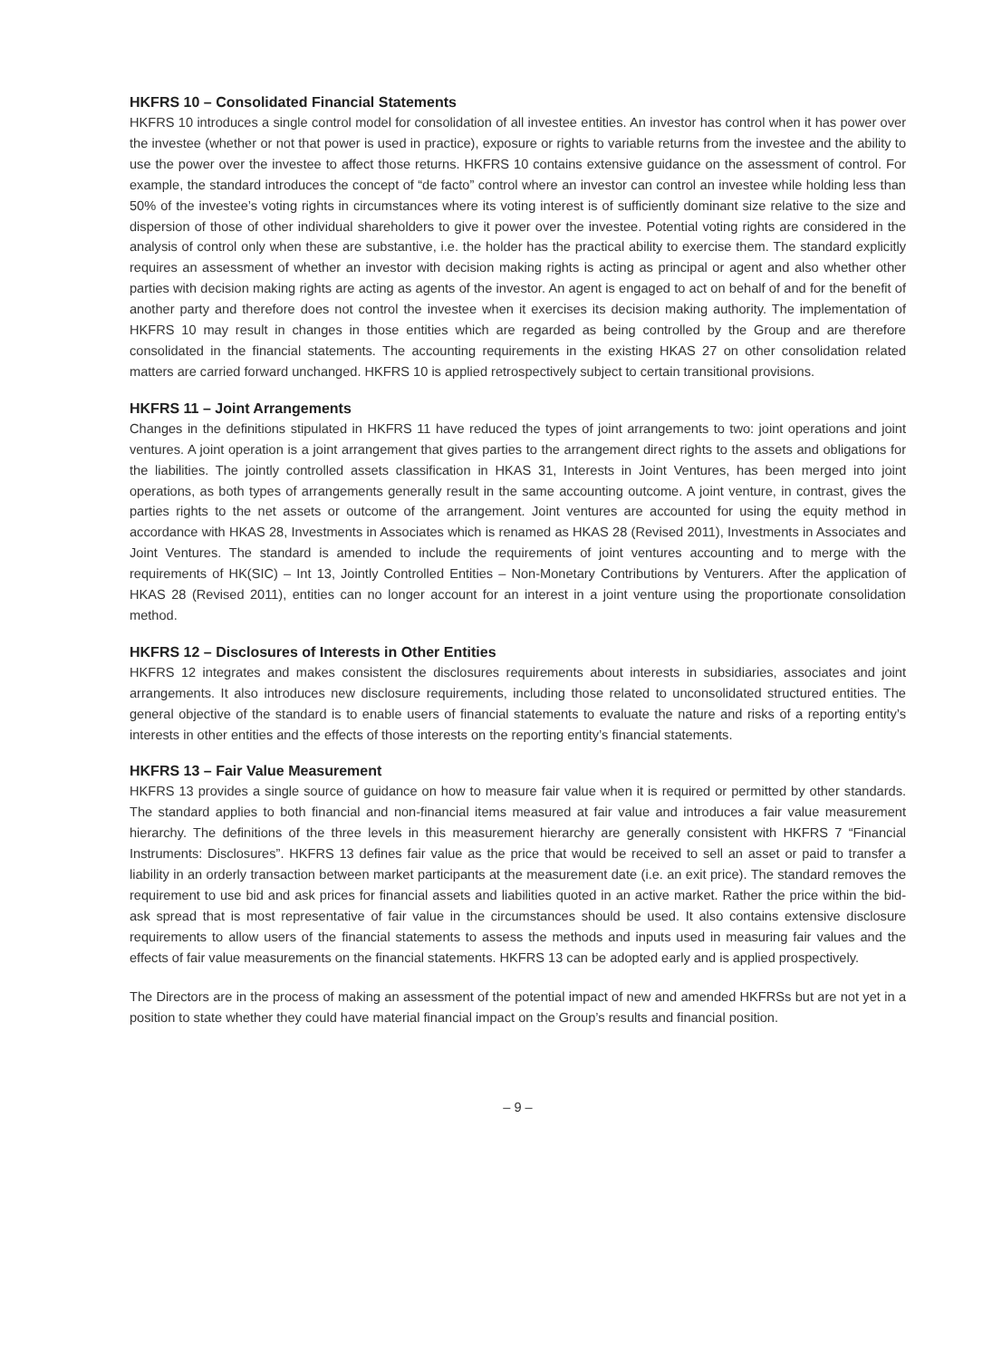HKFRS 10 – Consolidated Financial Statements
HKFRS 10 introduces a single control model for consolidation of all investee entities. An investor has control when it has power over the investee (whether or not that power is used in practice), exposure or rights to variable returns from the investee and the ability to use the power over the investee to affect those returns. HKFRS 10 contains extensive guidance on the assessment of control. For example, the standard introduces the concept of “de facto” control where an investor can control an investee while holding less than 50% of the investee’s voting rights in circumstances where its voting interest is of sufficiently dominant size relative to the size and dispersion of those of other individual shareholders to give it power over the investee. Potential voting rights are considered in the analysis of control only when these are substantive, i.e. the holder has the practical ability to exercise them. The standard explicitly requires an assessment of whether an investor with decision making rights is acting as principal or agent and also whether other parties with decision making rights are acting as agents of the investor. An agent is engaged to act on behalf of and for the benefit of another party and therefore does not control the investee when it exercises its decision making authority. The implementation of HKFRS 10 may result in changes in those entities which are regarded as being controlled by the Group and are therefore consolidated in the financial statements. The accounting requirements in the existing HKAS 27 on other consolidation related matters are carried forward unchanged. HKFRS 10 is applied retrospectively subject to certain transitional provisions.
HKFRS 11 – Joint Arrangements
Changes in the definitions stipulated in HKFRS 11 have reduced the types of joint arrangements to two: joint operations and joint ventures. A joint operation is a joint arrangement that gives parties to the arrangement direct rights to the assets and obligations for the liabilities. The jointly controlled assets classification in HKAS 31, Interests in Joint Ventures, has been merged into joint operations, as both types of arrangements generally result in the same accounting outcome. A joint venture, in contrast, gives the parties rights to the net assets or outcome of the arrangement. Joint ventures are accounted for using the equity method in accordance with HKAS 28, Investments in Associates which is renamed as HKAS 28 (Revised 2011), Investments in Associates and Joint Ventures. The standard is amended to include the requirements of joint ventures accounting and to merge with the requirements of HK(SIC) – Int 13, Jointly Controlled Entities – Non-Monetary Contributions by Venturers. After the application of HKAS 28 (Revised 2011), entities can no longer account for an interest in a joint venture using the proportionate consolidation method.
HKFRS 12 – Disclosures of Interests in Other Entities
HKFRS 12 integrates and makes consistent the disclosures requirements about interests in subsidiaries, associates and joint arrangements. It also introduces new disclosure requirements, including those related to unconsolidated structured entities. The general objective of the standard is to enable users of financial statements to evaluate the nature and risks of a reporting entity’s interests in other entities and the effects of those interests on the reporting entity’s financial statements.
HKFRS 13 – Fair Value Measurement
HKFRS 13 provides a single source of guidance on how to measure fair value when it is required or permitted by other standards. The standard applies to both financial and non-financial items measured at fair value and introduces a fair value measurement hierarchy. The definitions of the three levels in this measurement hierarchy are generally consistent with HKFRS 7 “Financial Instruments: Disclosures”. HKFRS 13 defines fair value as the price that would be received to sell an asset or paid to transfer a liability in an orderly transaction between market participants at the measurement date (i.e. an exit price). The standard removes the requirement to use bid and ask prices for financial assets and liabilities quoted in an active market. Rather the price within the bid-ask spread that is most representative of fair value in the circumstances should be used. It also contains extensive disclosure requirements to allow users of the financial statements to assess the methods and inputs used in measuring fair values and the effects of fair value measurements on the financial statements. HKFRS 13 can be adopted early and is applied prospectively.
The Directors are in the process of making an assessment of the potential impact of new and amended HKFRSs but are not yet in a position to state whether they could have material financial impact on the Group’s results and financial position.
– 9 –